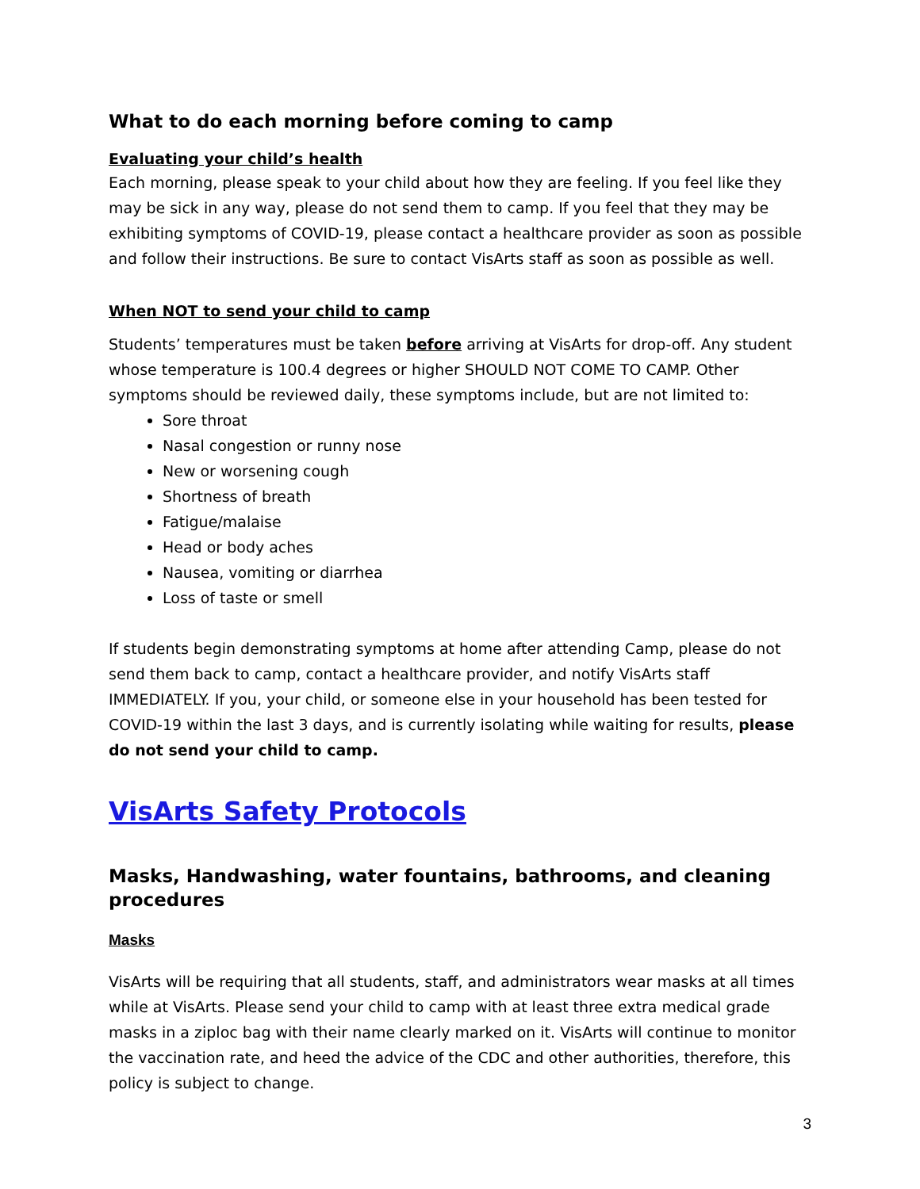What to do each morning before coming to camp
Evaluating your child’s health
Each morning, please speak to your child about how they are feeling. If you feel like they may be sick in any way, please do not send them to camp. If you feel that they may be exhibiting symptoms of COVID-19, please contact a healthcare provider as soon as possible and follow their instructions. Be sure to contact VisArts staff as soon as possible as well.
When NOT to send your child to camp
Students’ temperatures must be taken before arriving at VisArts for drop-off. Any student whose temperature is 100.4 degrees or higher SHOULD NOT COME TO CAMP. Other symptoms should be reviewed daily, these symptoms include, but are not limited to:
Sore throat
Nasal congestion or runny nose
New or worsening cough
Shortness of breath
Fatigue/malaise
Head or body aches
Nausea, vomiting or diarrhea
Loss of taste or smell
If students begin demonstrating symptoms at home after attending Camp, please do not send them back to camp, contact a healthcare provider, and notify VisArts staff IMMEDIATELY. If you, your child, or someone else in your household has been tested for COVID-19 within the last 3 days, and is currently isolating while waiting for results, please do not send your child to camp.
VisArts Safety Protocols
Masks, Handwashing, water fountains, bathrooms, and cleaning procedures
Masks
VisArts will be requiring that all students, staff, and administrators wear masks at all times while at VisArts. Please send your child to camp with at least three extra medical grade masks in a ziploc bag with their name clearly marked on it. VisArts will continue to monitor the vaccination rate, and heed the advice of the CDC and other authorities, therefore, this policy is subject to change.
3